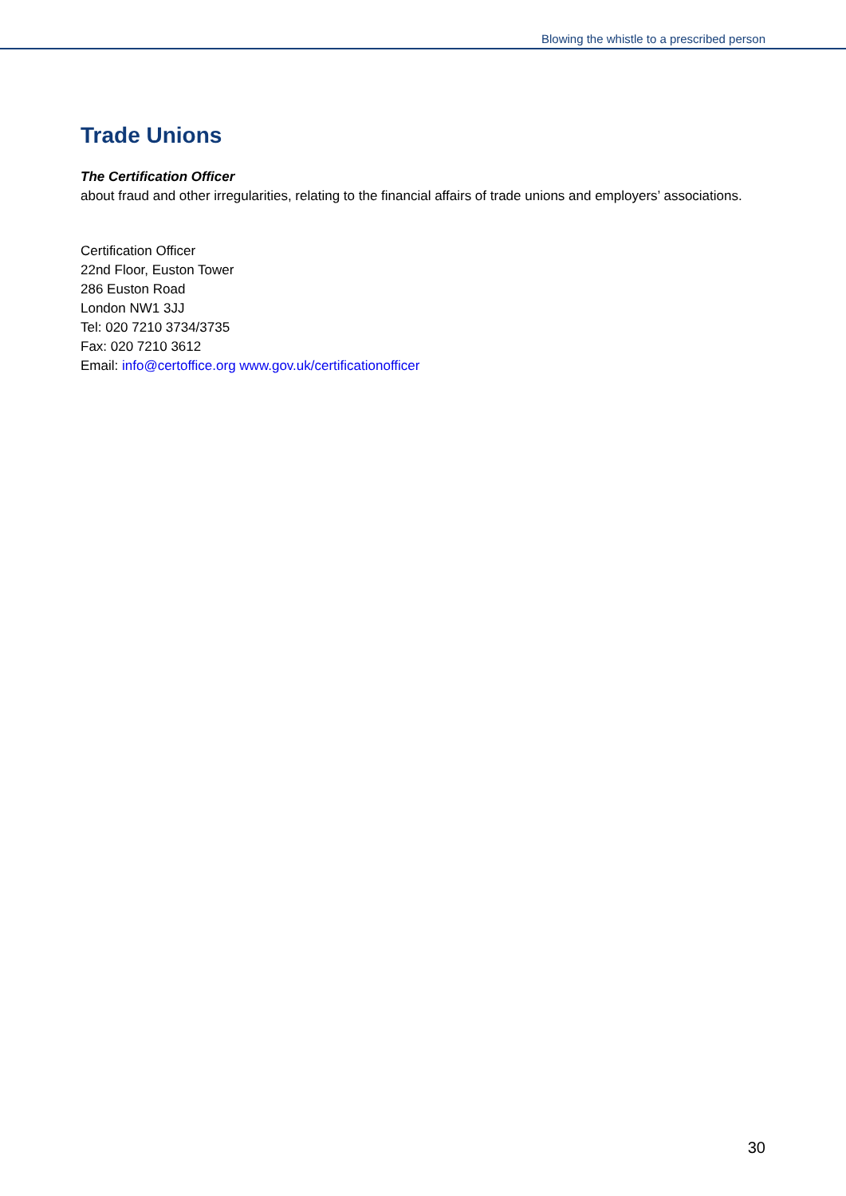Blowing the whistle to a prescribed person
Trade Unions
The Certification Officer
about fraud and other irregularities, relating to the financial affairs of trade unions and employers’ associations.
Certification Officer
22nd Floor, Euston Tower
286 Euston Road
London NW1 3JJ
Tel: 020 7210 3734/3735
Fax: 020 7210 3612
Email: info@certoffice.org www.gov.uk/certificationofficer
30